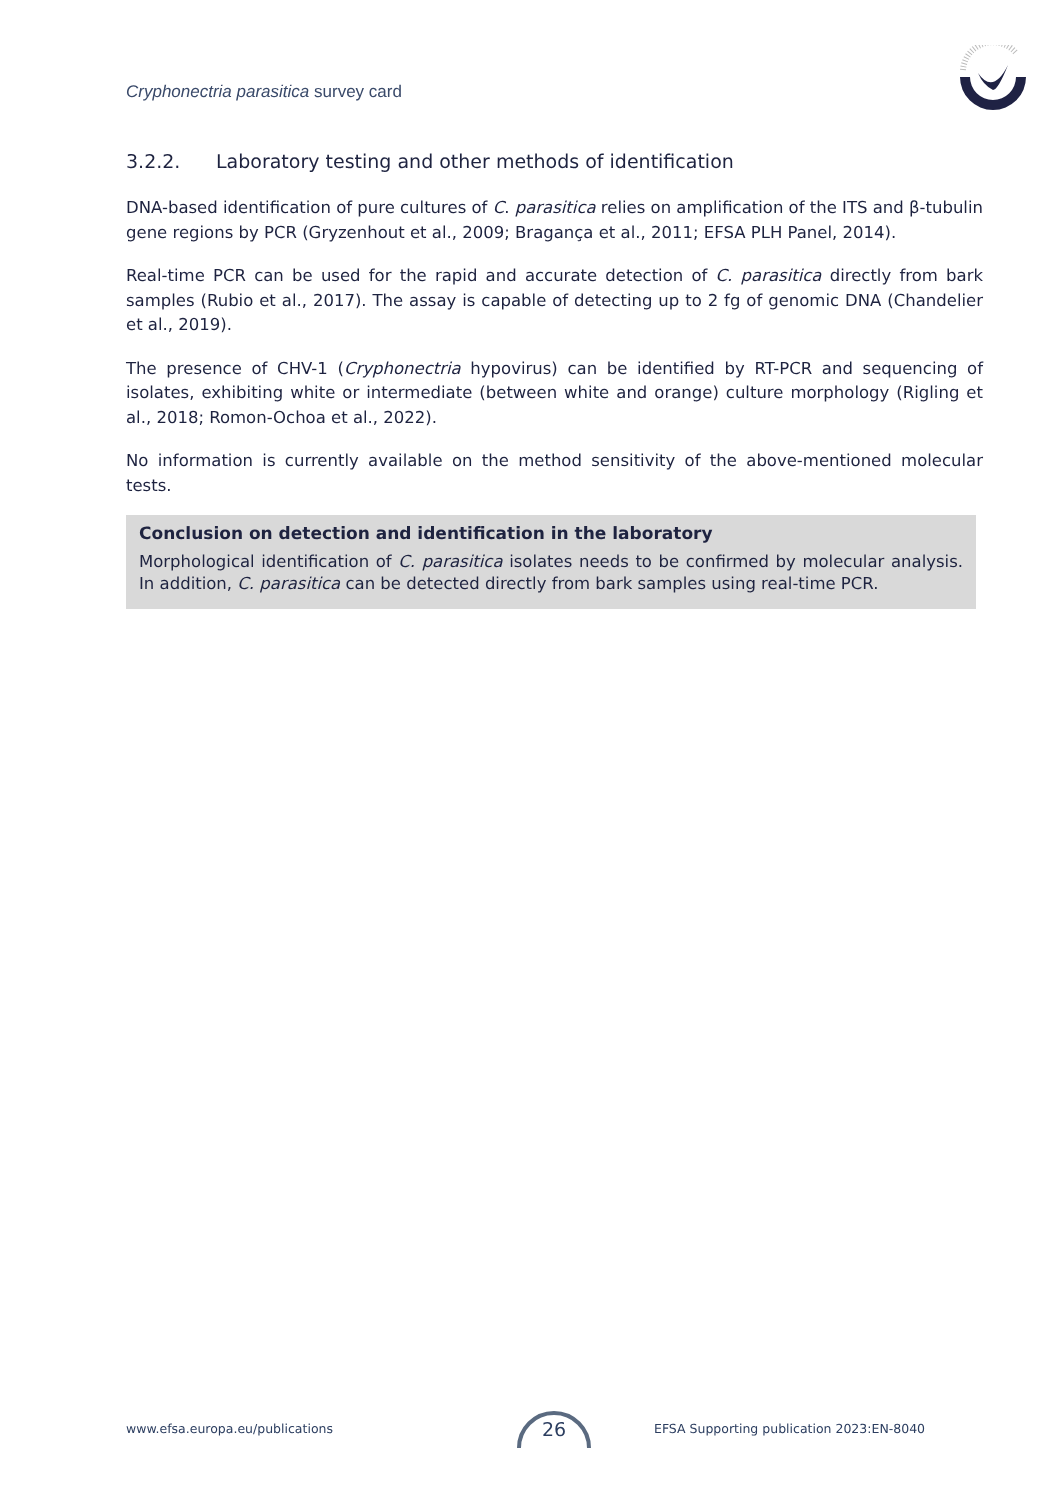Cryphonectria parasitica survey card
3.2.2. Laboratory testing and other methods of identification
DNA-based identification of pure cultures of C. parasitica relies on amplification of the ITS and β-tubulin gene regions by PCR (Gryzenhout et al., 2009; Bragança et al., 2011; EFSA PLH Panel, 2014).
Real-time PCR can be used for the rapid and accurate detection of C. parasitica directly from bark samples (Rubio et al., 2017). The assay is capable of detecting up to 2 fg of genomic DNA (Chandelier et al., 2019).
The presence of CHV-1 (Cryphonectria hypovirus) can be identified by RT-PCR and sequencing of isolates, exhibiting white or intermediate (between white and orange) culture morphology (Rigling et al., 2018; Romon-Ochoa et al., 2022).
No information is currently available on the method sensitivity of the above-mentioned molecular tests.
Conclusion on detection and identification in the laboratory
Morphological identification of C. parasitica isolates needs to be confirmed by molecular analysis. In addition, C. parasitica can be detected directly from bark samples using real-time PCR.
www.efsa.europa.eu/publications
26
EFSA Supporting publication 2023:EN-8040